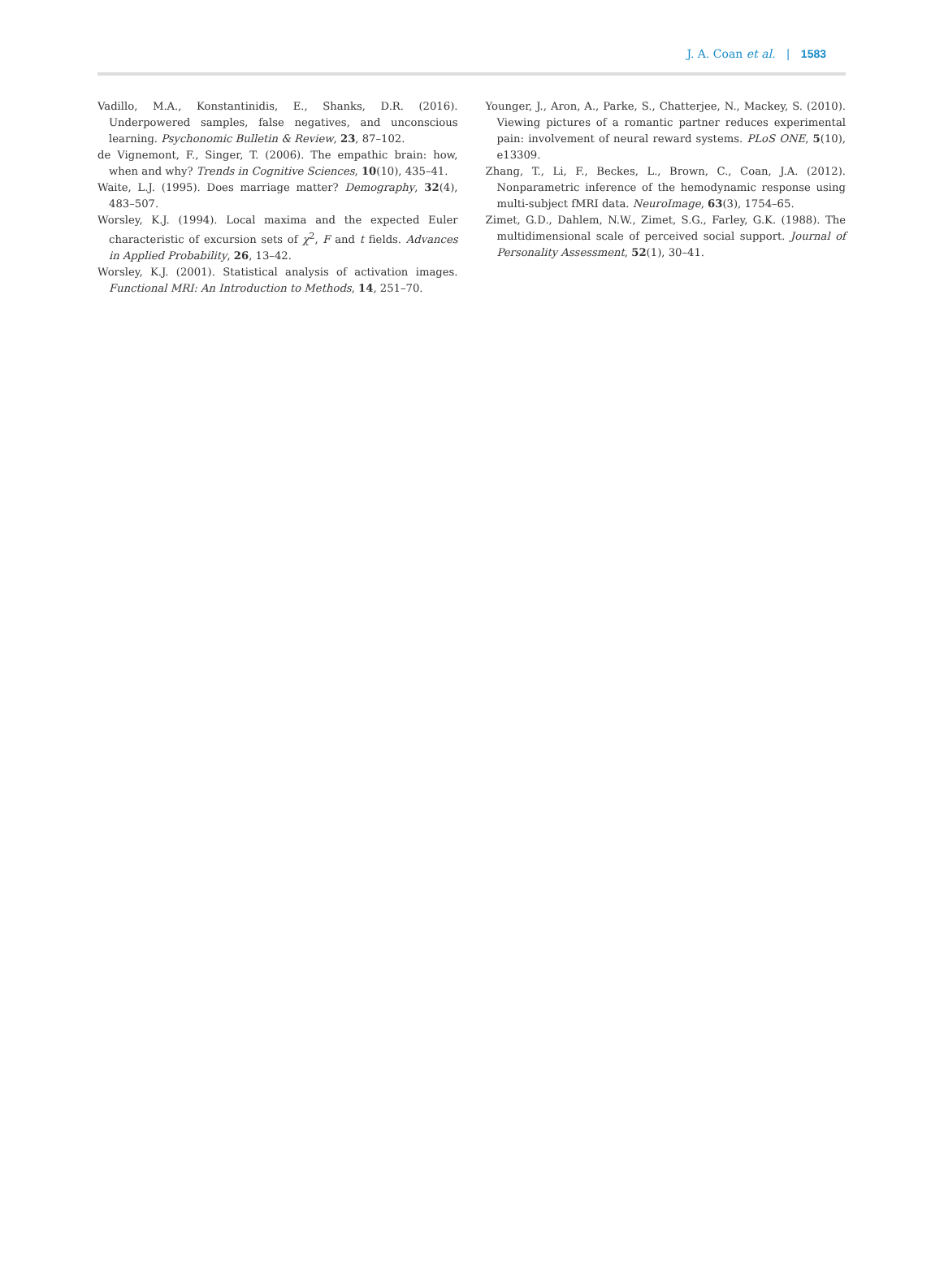J. A. Coan et al. | 1583
Vadillo, M.A., Konstantinidis, E., Shanks, D.R. (2016). Underpowered samples, false negatives, and unconscious learning. Psychonomic Bulletin & Review, 23, 87–102.
de Vignemont, F., Singer, T. (2006). The empathic brain: how, when and why? Trends in Cognitive Sciences, 10(10), 435–41.
Waite, L.J. (1995). Does marriage matter? Demography, 32(4), 483–507.
Worsley, K.J. (1994). Local maxima and the expected Euler characteristic of excursion sets of χ<sup>2</sup>, F and t fields. Advances in Applied Probability, 26, 13–42.
Worsley, K.J. (2001). Statistical analysis of activation images. Functional MRI: An Introduction to Methods, 14, 251–70.
Younger, J., Aron, A., Parke, S., Chatterjee, N., Mackey, S. (2010). Viewing pictures of a romantic partner reduces experimental pain: involvement of neural reward systems. PLoS ONE, 5(10), e13309.
Zhang, T., Li, F., Beckes, L., Brown, C., Coan, J.A. (2012). Nonparametric inference of the hemodynamic response using multi-subject fMRI data. NeuroImage, 63(3), 1754–65.
Zimet, G.D., Dahlem, N.W., Zimet, S.G., Farley, G.K. (1988). The multidimensional scale of perceived social support. Journal of Personality Assessment, 52(1), 30–41.